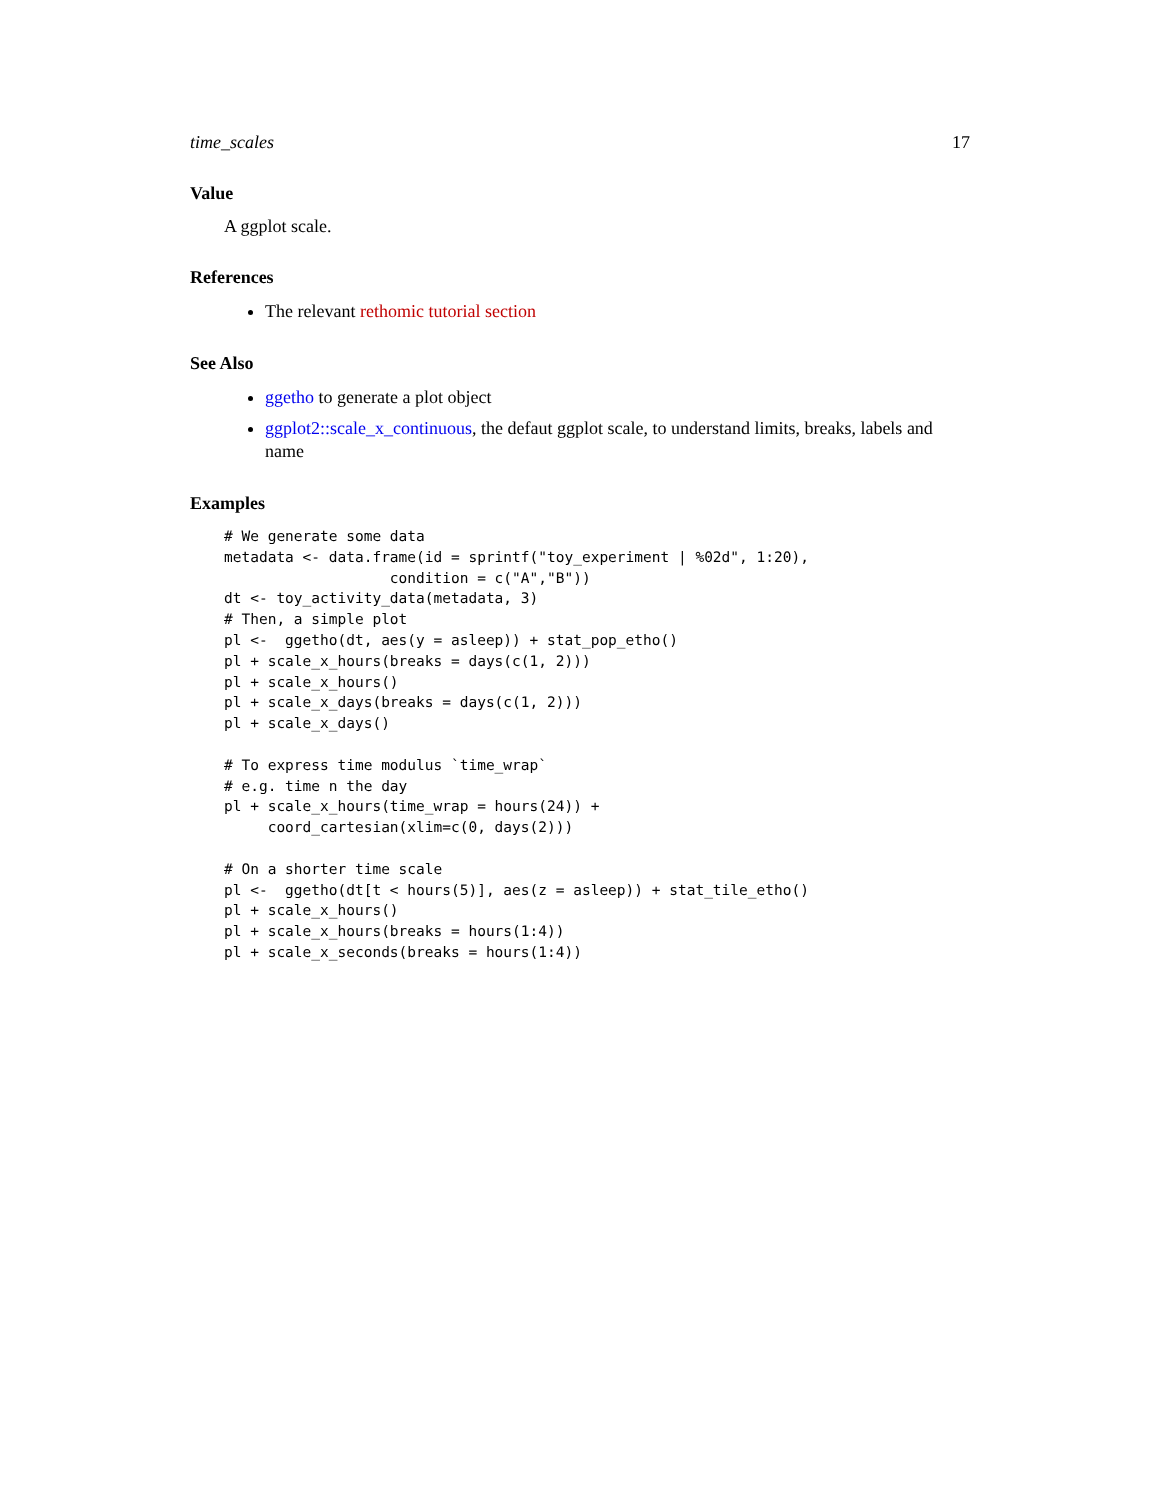time_scales 17
Value
A ggplot scale.
References
The relevant rethomic tutorial section
See Also
ggetho to generate a plot object
ggplot2::scale_x_continuous, the defaut ggplot scale, to understand limits, breaks, labels and name
Examples
# We generate some data
metadata <- data.frame(id = sprintf("toy_experiment | %02d", 1:20),
                   condition = c("A","B"))
dt <- toy_activity_data(metadata, 3)
# Then, a simple plot
pl <-  ggetho(dt, aes(y = asleep)) + stat_pop_etho()
pl + scale_x_hours(breaks = days(c(1, 2)))
pl + scale_x_hours()
pl + scale_x_days(breaks = days(c(1, 2)))
pl + scale_x_days()

# To express time modulus `time_wrap`
# e.g. time n the day
pl + scale_x_hours(time_wrap = hours(24)) +
     coord_cartesian(xlim=c(0, days(2)))

# On a shorter time scale
pl <-  ggetho(dt[t < hours(5)], aes(z = asleep)) + stat_tile_etho()
pl + scale_x_hours()
pl + scale_x_hours(breaks = hours(1:4))
pl + scale_x_seconds(breaks = hours(1:4))